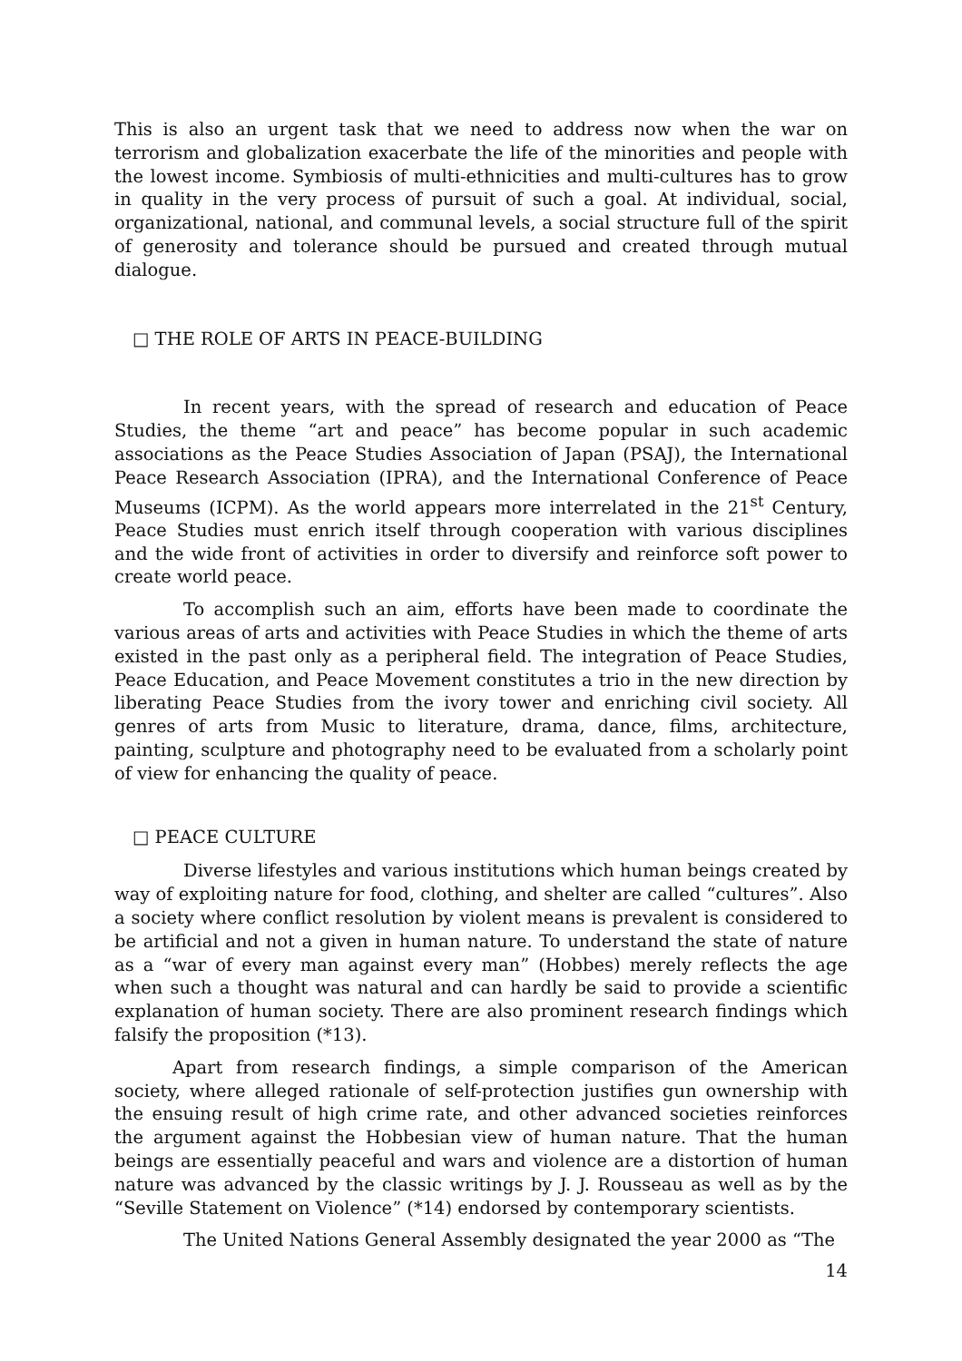This is also an urgent task that we need to address now when the war on terrorism and globalization exacerbate the life of the minorities and people with the lowest income. Symbiosis of multi-ethnicities and multi-cultures has to grow in quality in the very process of pursuit of such a goal. At individual, social, organizational, national, and communal levels, a social structure full of the spirit of generosity and tolerance should be pursued and created through mutual dialogue.
□ THE ROLE OF ARTS IN PEACE-BUILDING
In recent years, with the spread of research and education of Peace Studies, the theme “art and peace” has become popular in such academic associations as the Peace Studies Association of Japan (PSAJ), the International Peace Research Association (IPRA), and the International Conference of Peace Museums (ICPM). As the world appears more interrelated in the 21<sup>st</sup> Century, Peace Studies must enrich itself through cooperation with various disciplines and the wide front of activities in order to diversify and reinforce soft power to create world peace.
To accomplish such an aim, efforts have been made to coordinate the various areas of arts and activities with Peace Studies in which the theme of arts existed in the past only as a peripheral field. The integration of Peace Studies, Peace Education, and Peace Movement constitutes a trio in the new direction by liberating Peace Studies from the ivory tower and enriching civil society. All genres of arts from Music to literature, drama, dance, films, architecture, painting, sculpture and photography need to be evaluated from a scholarly point of view for enhancing the quality of peace.
□ PEACE CULTURE
Diverse lifestyles and various institutions which human beings created by way of exploiting nature for food, clothing, and shelter are called “cultures”. Also a society where conflict resolution by violent means is prevalent is considered to be artificial and not a given in human nature. To understand the state of nature as a “war of every man against every man” (Hobbes) merely reflects the age when such a thought was natural and can hardly be said to provide a scientific explanation of human society. There are also prominent research findings which falsify the proposition (*13).
Apart from research findings, a simple comparison of the American society, where alleged rationale of self-protection justifies gun ownership with the ensuing result of high crime rate, and other advanced societies reinforces the argument against the Hobbesian view of human nature. That the human beings are essentially peaceful and wars and violence are a distortion of human nature was advanced by the classic writings by J. J. Rousseau as well as by the “Seville Statement on Violence” (*14) endorsed by contemporary scientists.
The United Nations General Assembly designated the year 2000 as “The
14